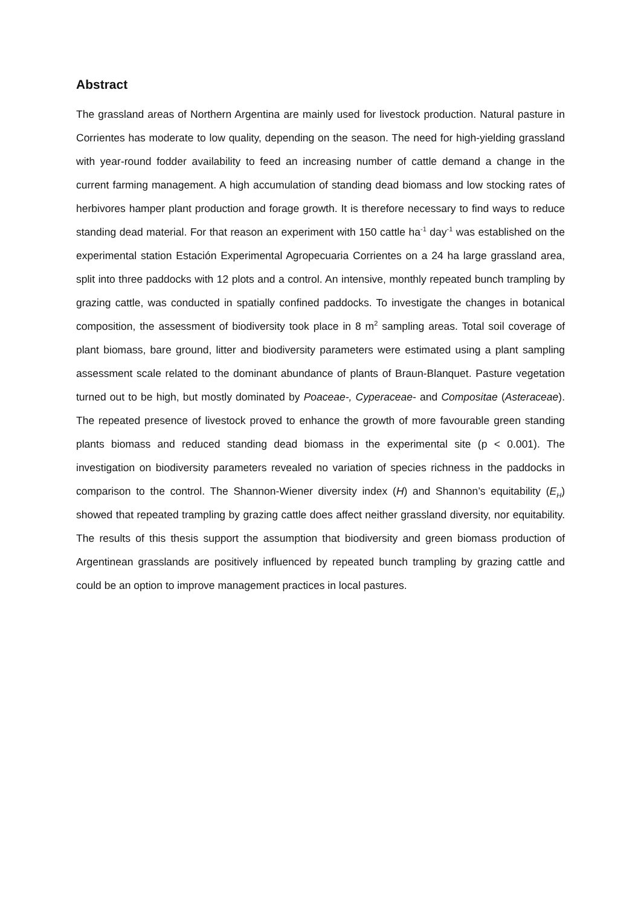Abstract
The grassland areas of Northern Argentina are mainly used for livestock production. Natural pasture in Corrientes has moderate to low quality, depending on the season. The need for high-yielding grassland with year-round fodder availability to feed an increasing number of cattle demand a change in the current farming management. A high accumulation of standing dead biomass and low stocking rates of herbivores hamper plant production and forage growth. It is therefore necessary to find ways to reduce standing dead material. For that reason an experiment with 150 cattle ha<sup>-1</sup> day<sup>-1</sup> was established on the experimental station Estación Experimental Agropecuaria Corrientes on a 24 ha large grassland area, split into three paddocks with 12 plots and a control. An intensive, monthly repeated bunch trampling by grazing cattle, was conducted in spatially confined paddocks. To investigate the changes in botanical composition, the assessment of biodiversity took place in 8 m<sup>2</sup> sampling areas. Total soil coverage of plant biomass, bare ground, litter and biodiversity parameters were estimated using a plant sampling assessment scale related to the dominant abundance of plants of Braun-Blanquet. Pasture vegetation turned out to be high, but mostly dominated by Poaceae-, Cyperaceae- and Compositae (Asteraceae). The repeated presence of livestock proved to enhance the growth of more favourable green standing plants biomass and reduced standing dead biomass in the experimental site (p < 0.001). The investigation on biodiversity parameters revealed no variation of species richness in the paddocks in comparison to the control. The Shannon-Wiener diversity index (H) and Shannon’s equitability (E<sub>H</sub>) showed that repeated trampling by grazing cattle does affect neither grassland diversity, nor equitability. The results of this thesis support the assumption that biodiversity and green biomass production of Argentinean grasslands are positively influenced by repeated bunch trampling by grazing cattle and could be an option to improve management practices in local pastures.